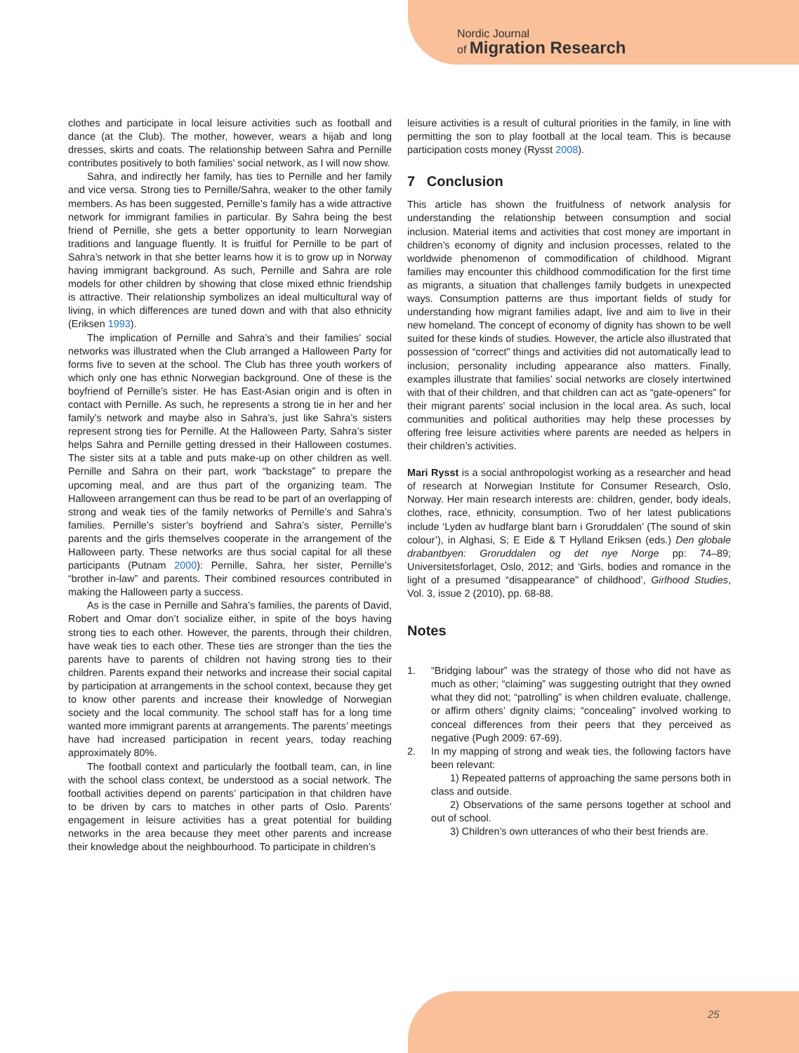Nordic Journal
of Migration Research
clothes and participate in local leisure activities such as football and dance (at the Club). The mother, however, wears a hijab and long dresses, skirts and coats. The relationship between Sahra and Pernille contributes positively to both families’ social network, as I will now show.
Sahra, and indirectly her family, has ties to Pernille and her family and vice versa. Strong ties to Pernille/Sahra, weaker to the other family members. As has been suggested, Pernille’s family has a wide attractive network for immigrant families in particular. By Sahra being the best friend of Pernille, she gets a better opportunity to learn Norwegian traditions and language fluently. It is fruitful for Pernille to be part of Sahra’s network in that she better learns how it is to grow up in Norway having immigrant background. As such, Pernille and Sahra are role models for other children by showing that close mixed ethnic friendship is attractive. Their relationship symbolizes an ideal multicultural way of living, in which differences are tuned down and with that also ethnicity (Eriksen 1993).
The implication of Pernille and Sahra’s and their families’ social networks was illustrated when the Club arranged a Halloween Party for forms five to seven at the school. The Club has three youth workers of which only one has ethnic Norwegian background. One of these is the boyfriend of Pernille’s sister. He has East-Asian origin and is often in contact with Pernille. As such, he represents a strong tie in her and her family’s network and maybe also in Sahra’s, just like Sahra’s sisters represent strong ties for Pernille. At the Halloween Party, Sahra’s sister helps Sahra and Pernille getting dressed in their Halloween costumes. The sister sits at a table and puts make-up on other children as well. Pernille and Sahra on their part, work “backstage” to prepare the upcoming meal, and are thus part of the organizing team. The Halloween arrangement can thus be read to be part of an overlapping of strong and weak ties of the family networks of Pernille’s and Sahra’s families. Pernille’s sister’s boyfriend and Sahra’s sister, Pernille’s parents and the girls themselves cooperate in the arrangement of the Halloween party. These networks are thus social capital for all these participants (Putnam 2000): Pernille, Sahra, her sister, Pernille’s “brother in-law” and parents. Their combined resources contributed in making the Halloween party a success.
As is the case in Pernille and Sahra’s families, the parents of David, Robert and Omar don’t socialize either, in spite of the boys having strong ties to each other. However, the parents, through their children, have weak ties to each other. These ties are stronger than the ties the parents have to parents of children not having strong ties to their children. Parents expand their networks and increase their social capital by participation at arrangements in the school context, because they get to know other parents and increase their knowledge of Norwegian society and the local community. The school staff has for a long time wanted more immigrant parents at arrangements. The parents’ meetings have had increased participation in recent years, today reaching approximately 80%.
The football context and particularly the football team, can, in line with the school class context, be understood as a social network. The football activities depend on parents’ participation in that children have to be driven by cars to matches in other parts of Oslo. Parents’ engagement in leisure activities has a great potential for building networks in the area because they meet other parents and increase their knowledge about the neighbourhood. To participate in children’s
leisure activities is a result of cultural priorities in the family, in line with permitting the son to play football at the local team. This is because participation costs money (Rysst 2008).
7 Conclusion
This article has shown the fruitfulness of network analysis for understanding the relationship between consumption and social inclusion. Material items and activities that cost money are important in children’s economy of dignity and inclusion processes, related to the worldwide phenomenon of commodification of childhood. Migrant families may encounter this childhood commodification for the first time as migrants, a situation that challenges family budgets in unexpected ways. Consumption patterns are thus important fields of study for understanding how migrant families adapt, live and aim to live in their new homeland. The concept of economy of dignity has shown to be well suited for these kinds of studies. However, the article also illustrated that possession of “correct” things and activities did not automatically lead to inclusion; personality including appearance also matters. Finally, examples illustrate that families’ social networks are closely intertwined with that of their children, and that children can act as “gate-openers” for their migrant parents’ social inclusion in the local area. As such, local communities and political authorities may help these processes by offering free leisure activities where parents are needed as helpers in their children’s activities.
Mari Rysst is a social anthropologist working as a researcher and head of research at Norwegian Institute for Consumer Research, Oslo, Norway. Her main research interests are: children, gender, body ideals, clothes, race, ethnicity, consumption. Two of her latest publications include ‘Lyden av hudfarge blant barn i Groruddalen’ (The sound of skin colour’), in Alghasi, S; E Eide & T Hylland Eriksen (eds.) Den globale drabantbyen: Groruddalen og det nye Norge pp: 74–89; Universitetsforlaget, Oslo, 2012; and ‘Girls, bodies and romance in the light of a presumed “disappearance” of childhood’, Girlhood Studies, Vol. 3, issue 2 (2010), pp. 68-88.
Notes
1. “Bridging labour” was the strategy of those who did not have as much as other; “claiming” was suggesting outright that they owned what they did not; “patrolling” is when children evaluate, challenge, or affirm others’ dignity claims; “concealing” involved working to conceal differences from their peers that they perceived as negative (Pugh 2009: 67-69).
2. In my mapping of strong and weak ties, the following factors have been relevant:
1) Repeated patterns of approaching the same persons both in class and outside.
2) Observations of the same persons together at school and out of school.
3) Children’s own utterances of who their best friends are.
25